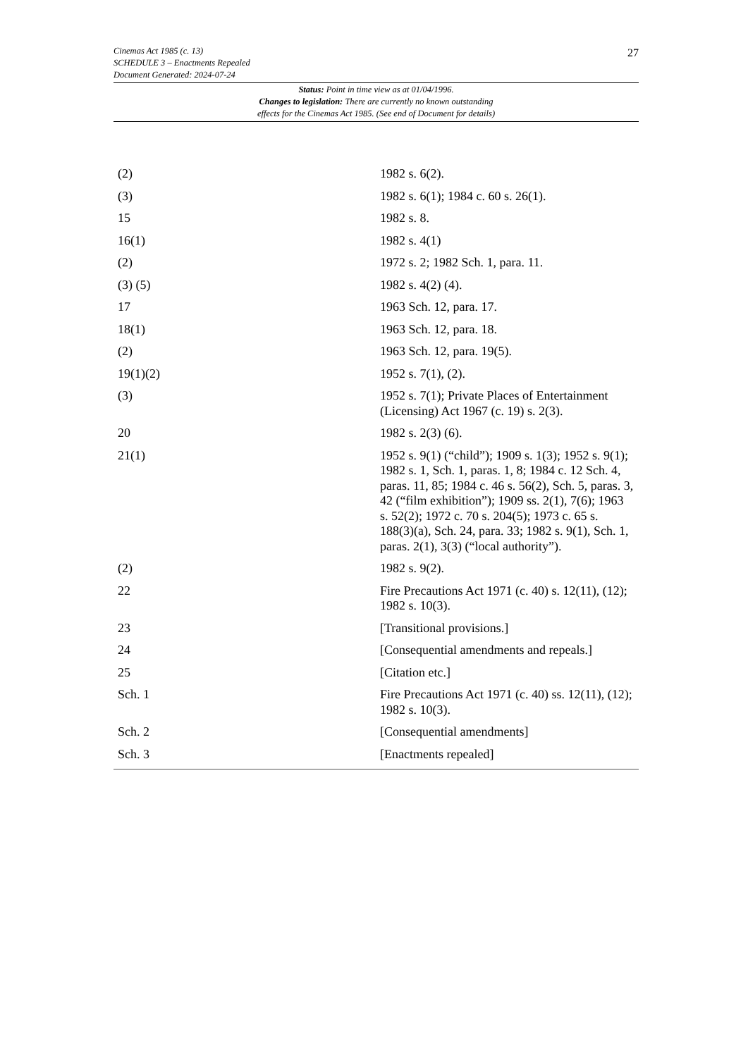27
Cinemas Act 1985 (c. 13)
SCHEDULE 3 – Enactments Repealed
Document Generated: 2024-07-24
Status: Point in time view as at 01/04/1996.
Changes to legislation: There are currently no known outstanding
effects for the Cinemas Act 1985. (See end of Document for details)
| (2) | 1982 s. 6(2). |
| (3) | 1982 s. 6(1); 1984 c. 60 s. 26(1). |
| 15 | 1982 s. 8. |
| 16(1) | 1982 s. 4(1) |
| (2) | 1972 s. 2; 1982 Sch. 1, para. 11. |
| (3) (5) | 1982 s. 4(2) (4). |
| 17 | 1963 Sch. 12, para. 17. |
| 18(1) | 1963 Sch. 12, para. 18. |
| (2) | 1963 Sch. 12, para. 19(5). |
| 19(1)(2) | 1952 s. 7(1), (2). |
| (3) | 1952 s. 7(1); Private Places of Entertainment (Licensing) Act 1967 (c. 19) s. 2(3). |
| 20 | 1982 s. 2(3) (6). |
| 21(1) | 1952 s. 9(1) (“child”); 1909 s. 1(3); 1952 s. 9(1); 1982 s. 1, Sch. 1, paras. 1, 8; 1984 c. 12 Sch. 4, paras. 11, 85; 1984 c. 46 s. 56(2), Sch. 5, paras. 3, 42 (“film exhibition”); 1909 ss. 2(1), 7(6); 1963 s. 52(2); 1972 c. 70 s. 204(5); 1973 c. 65 s. 188(3)(a), Sch. 24, para. 33; 1982 s. 9(1), Sch. 1, paras. 2(1), 3(3) (“local authority”). |
| (2) | 1982 s. 9(2). |
| 22 | Fire Precautions Act 1971 (c. 40) s. 12(11), (12); 1982 s. 10(3). |
| 23 | [Transitional provisions.] |
| 24 | [Consequential amendments and repeals.] |
| 25 | [Citation etc.] |
| Sch. 1 | Fire Precautions Act 1971 (c. 40) ss. 12(11), (12); 1982 s. 10(3). |
| Sch. 2 | [Consequential amendments] |
| Sch. 3 | [Enactments repealed] |